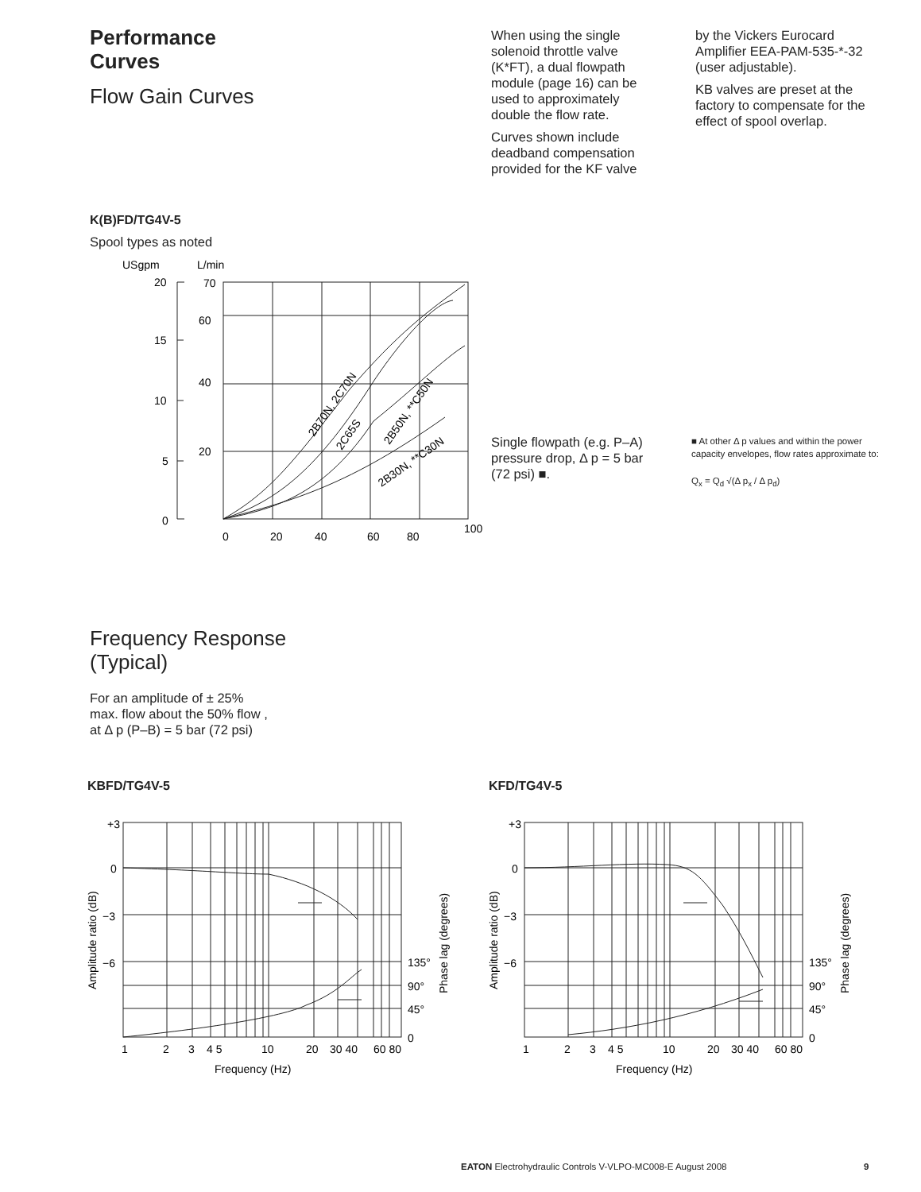Performance
Curves
Flow Gain Curves
When using the single solenoid throttle valve (K*FT), a dual flowpath module (page 16) can be used to approximately double the flow rate.
Curves shown include deadband compensation provided for the KF valve
by the Vickers Eurocard Amplifier EEA-PAM-535-*-32 (user adjustable).
KB valves are preset at the factory to compensate for the effect of spool overlap.
K(B)FD/TG4V-5
Spool types as noted
USgpm
L/min
20
15
10
5
0
70
60
40
20
0
20
40
60
80
100
2B70N, 2C70N
2C65S
2B50N, **C50N
2B30N, **C30N
Single flowpath (e.g. P–A) pressure drop, Δ p = 5 bar (72 psi) ■.
■ At other Δ p values and within the power capacity envelopes, flow rates approximate to:
Q<sub>x</sub> = Q<sub>d</sub> √(Δ p<sub>x</sub> / Δ p<sub>d</sub>)
Frequency Response
(Typical)
For an amplitude of ± 25%
max. flow about the 50% flow ,
at Δ p (P–B) = 5 bar (72 psi)
KBFD/TG4V-5 KFD/TG4V-5
+3
0
−3
−6
135°
90°
45°
0
1
2
3
4 5
10
20
30 40
60 80
Frequency (Hz)
Amplitude ratio (dB)
Phase lag (degrees)
EATON Electrohydraulic Controls V-VLPO-MC008-E August 2008
9